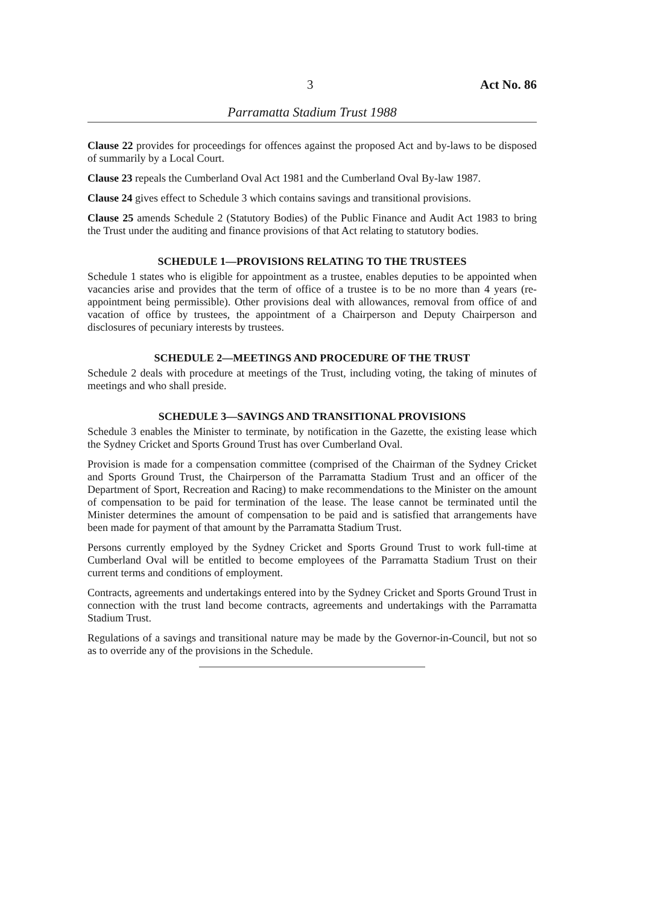3 Act No. 86
Parramatta Stadium Trust 1988
Clause 22 provides for proceedings for offences against the proposed Act and by-laws to be disposed of summarily by a Local Court.
Clause 23 repeals the Cumberland Oval Act 1981 and the Cumberland Oval By-law 1987.
Clause 24 gives effect to Schedule 3 which contains savings and transitional provisions.
Clause 25 amends Schedule 2 (Statutory Bodies) of the Public Finance and Audit Act 1983 to bring the Trust under the auditing and finance provisions of that Act relating to statutory bodies.
SCHEDULE 1—PROVISIONS RELATING TO THE TRUSTEES
Schedule 1 states who is eligible for appointment as a trustee, enables deputies to be appointed when vacancies arise and provides that the term of office of a trustee is to be no more than 4 years (re-appointment being permissible). Other provisions deal with allowances, removal from office of and vacation of office by trustees, the appointment of a Chairperson and Deputy Chairperson and disclosures of pecuniary interests by trustees.
SCHEDULE 2—MEETINGS AND PROCEDURE OF THE TRUST
Schedule 2 deals with procedure at meetings of the Trust, including voting, the taking of minutes of meetings and who shall preside.
SCHEDULE 3—SAVINGS AND TRANSITIONAL PROVISIONS
Schedule 3 enables the Minister to terminate, by notification in the Gazette, the existing lease which the Sydney Cricket and Sports Ground Trust has over Cumberland Oval.
Provision is made for a compensation committee (comprised of the Chairman of the Sydney Cricket and Sports Ground Trust, the Chairperson of the Parramatta Stadium Trust and an officer of the Department of Sport, Recreation and Racing) to make recommendations to the Minister on the amount of compensation to be paid for termination of the lease. The lease cannot be terminated until the Minister determines the amount of compensation to be paid and is satisfied that arrangements have been made for payment of that amount by the Parramatta Stadium Trust.
Persons currently employed by the Sydney Cricket and Sports Ground Trust to work full-time at Cumberland Oval will be entitled to become employees of the Parramatta Stadium Trust on their current terms and conditions of employment.
Contracts, agreements and undertakings entered into by the Sydney Cricket and Sports Ground Trust in connection with the trust land become contracts, agreements and undertakings with the Parramatta Stadium Trust.
Regulations of a savings and transitional nature may be made by the Governor-in-Council, but not so as to override any of the provisions in the Schedule.